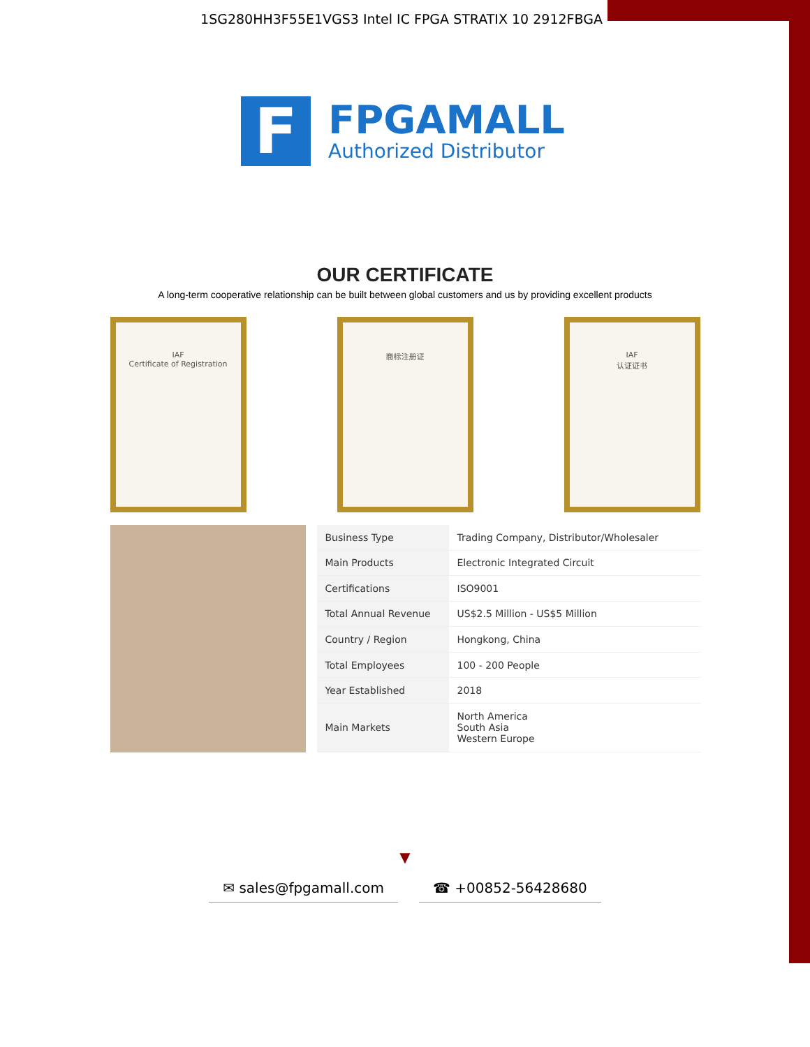1SG280HH3F55E1VGS3 Intel IC FPGA STRATIX 10 2912FBGA
F
FPGAMALL
Authorized Distributor
OUR CERTIFICATE
A long-term cooperative relationship can be built between global customers and us by providing excellent products
IAF
Certificate of Registration
商标注册证 IAF
认证证书
| Business Type | Trading Company, Distributor/Wholesaler |
| Main Products | Electronic Integrated Circuit |
| Certifications | ISO9001 |
| Total Annual Revenue | US$2.5 Million - US$5 Million |
| Country / Region | Hongkong, China |
| Total Employees | 100 - 200 People |
| Year Established | 2018 |
| Main Markets | North America South Asia Western Europe |
▼
✉ sales@fpgamall.com ☎ +00852-56428680